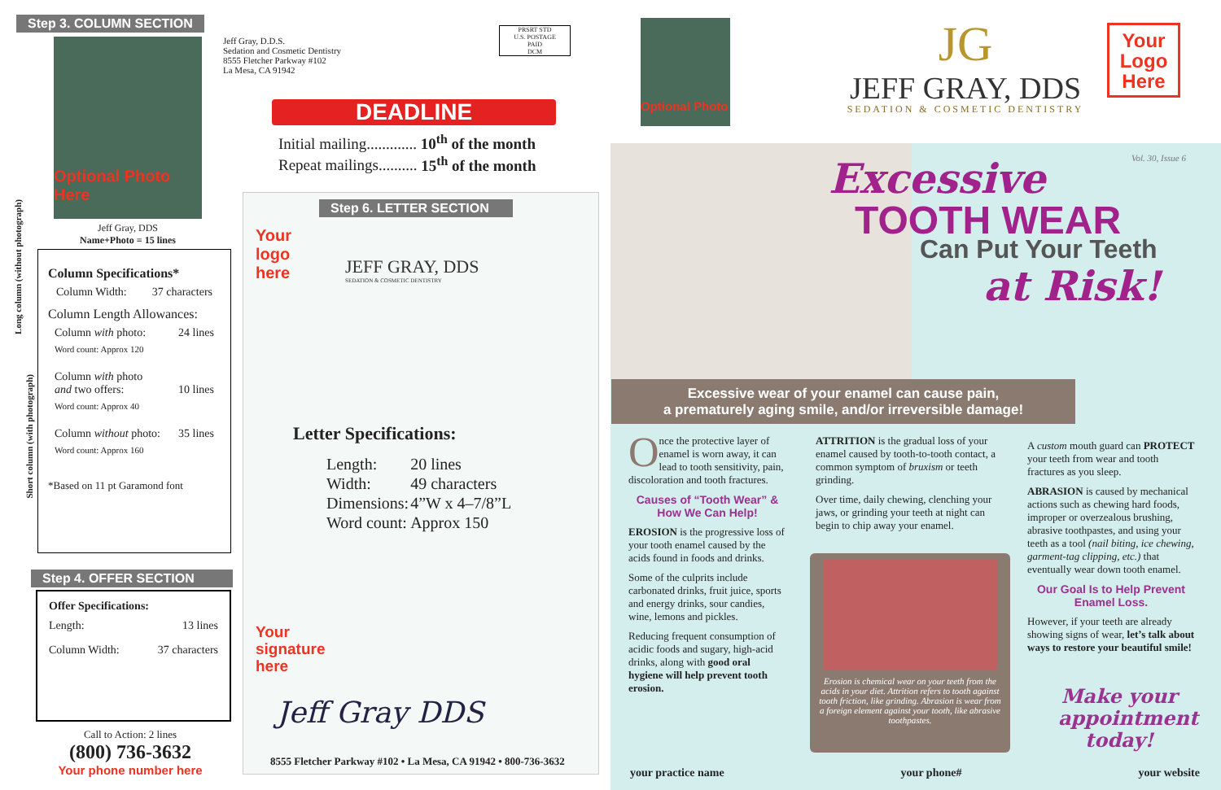Step 3. COLUMN SECTION
Optional Photo Here
Jeff Gray, DDS
Name+Photo = 15 lines
Jeff Gray, D.D.S.
Sedation and Cosmetic Dentistry
8555 Fletcher Parkway #102
La Mesa, CA 91942
PRSRT STD
U.S. POSTAGE
PAID
DCM
DEADLINE
Initial mailing............. 10<sup>th</sup> of the month
Repeat mailings.......... 15<sup>th</sup> of the month
Column Specifications*
Column Width: 37 characters
Column Length Allowances:
Column with photo: 24 lines
Word count: Approx 120
Column with photo
and two offers:
10 lines
Word count: Approx 40
Column without photo: 35 lines
Word count: Approx 160
*Based on 11 pt Garamond font
Step 4. OFFER SECTION
Offer Specifications:
Length: 13 lines
Column Width: 37 characters
Call to Action: 2 lines
(800) 736-3632
Your phone number here
Step 6. LETTER SECTION
Your
logo
here
JEFF GRAY, DDS
SEDATION & COSMETIC DENTISTRY
Letter Specifications:
| Length: | 20 lines |
| Width: | 49 characters |
| Dimensions: | 4”W x 4–7/8”L |
| Word count: | Approx 150 |
Your
signature
here
Jeff Gray DDS
8555 Fletcher Parkway #102 • La Mesa, CA 91942 • 800-736-3632
Optional Photo
JG
JEFF GRAY, DDS
SEDATION & COSMETIC DENTISTRY
Your
Logo
Here
Vol. 30, Issue 6
Excessive
TOOTH WEAR
Can Put Your Teeth
at Risk!
Excessive wear of your enamel can cause pain,
a prematurely aging smile, and/or irreversible damage!
Once the protective layer of enamel is worn away, it can lead to tooth sensitivity, pain, discoloration and tooth fractures.
Causes of “Tooth Wear” & How We Can Help!
EROSION is the progressive loss of your tooth enamel caused by the acids found in foods and drinks.
Some of the culprits include carbonated drinks, fruit juice, sports and energy drinks, sour candies, wine, lemons and pickles.
Reducing frequent consumption of acidic foods and sugary, high-acid drinks, along with good oral hygiene will help prevent tooth erosion.
ATTRITION is the gradual loss of your enamel caused by tooth-to-tooth contact, a common symptom of bruxism or teeth grinding.
Over time, daily chewing, clenching your jaws, or grinding your teeth at night can begin to chip away your enamel.
Erosion is chemical wear on your teeth from the acids in your diet. Attrition refers to tooth against tooth friction, like grinding. Abrasion is wear from a foreign element against your tooth, like abrasive toothpastes.
A custom mouth guard can PROTECT your teeth from wear and tooth fractures as you sleep.
ABRASION is caused by mechanical actions such as chewing hard foods, improper or overzealous brushing, abrasive toothpastes, and using your teeth as a tool (nail biting, ice chewing, garment-tag clipping, etc.) that eventually wear down tooth enamel.
Our Goal Is to Help Prevent Enamel Loss.
However, if your teeth are already showing signs of wear, let’s talk about ways to restore your beautiful smile!
Make your appointment today!
your practice name your phone# your website
Long column (without photograph)
Short column (with photograph)